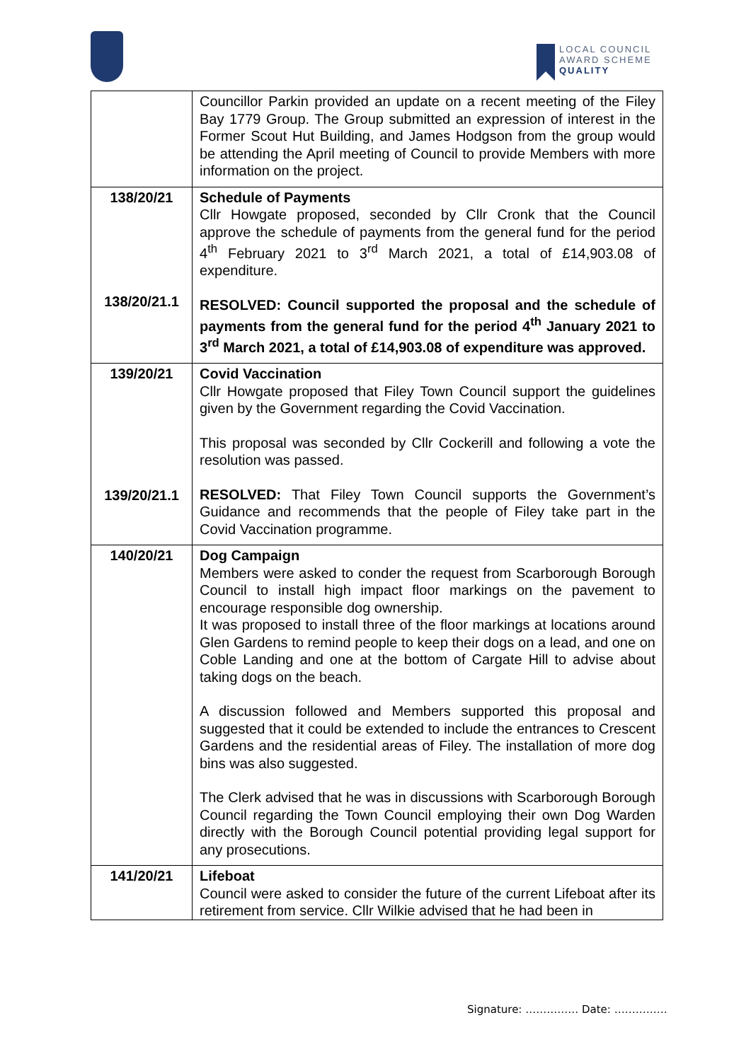LOCAL COUNCIL
AWARD SCHEME
QUALITY
| | Councillor Parkin provided an update on a recent meeting of the Filey Bay 1779 Group. The Group submitted an expression of interest in the Former Scout Hut Building, and James Hodgson from the group would be attending the April meeting of Council to provide Members with more information on the project. |
| 138/20/21 138/20/21.1 | Schedule of Payments Cllr Howgate proposed, seconded by Cllr Cronk that the Council approve the schedule of payments from the general fund for the period 4<sup>th</sup> February 2021 to 3<sup>rd</sup> March 2021, a total of £14,903.08 of expenditure. RESOLVED: Council supported the proposal and the schedule of payments from the general fund for the period 4<sup>th</sup> January 2021 to 3<sup>rd</sup> March 2021, a total of £14,903.08 of expenditure was approved. |
| 139/20/21 139/20/21.1 | Covid Vaccination Cllr Howgate proposed that Filey Town Council support the guidelines given by the Government regarding the Covid Vaccination. This proposal was seconded by Cllr Cockerill and following a vote the resolution was passed. RESOLVED: That Filey Town Council supports the Government’s Guidance and recommends that the people of Filey take part in the Covid Vaccination programme. |
| 140/20/21 | Dog Campaign Members were asked to conder the request from Scarborough Borough Council to install high impact floor markings on the pavement to encourage responsible dog ownership. It was proposed to install three of the floor markings at locations around Glen Gardens to remind people to keep their dogs on a lead, and one on Coble Landing and one at the bottom of Cargate Hill to advise about taking dogs on the beach. A discussion followed and Members supported this proposal and suggested that it could be extended to include the entrances to Crescent Gardens and the residential areas of Filey. The installation of more dog bins was also suggested. The Clerk advised that he was in discussions with Scarborough Borough Council regarding the Town Council employing their own Dog Warden directly with the Borough Council potential providing legal support for any prosecutions. |
| 141/20/21 | Lifeboat Council were asked to consider the future of the current Lifeboat after its retirement from service. Cllr Wilkie advised that he had been in |
Signature: …………… Date: ……………